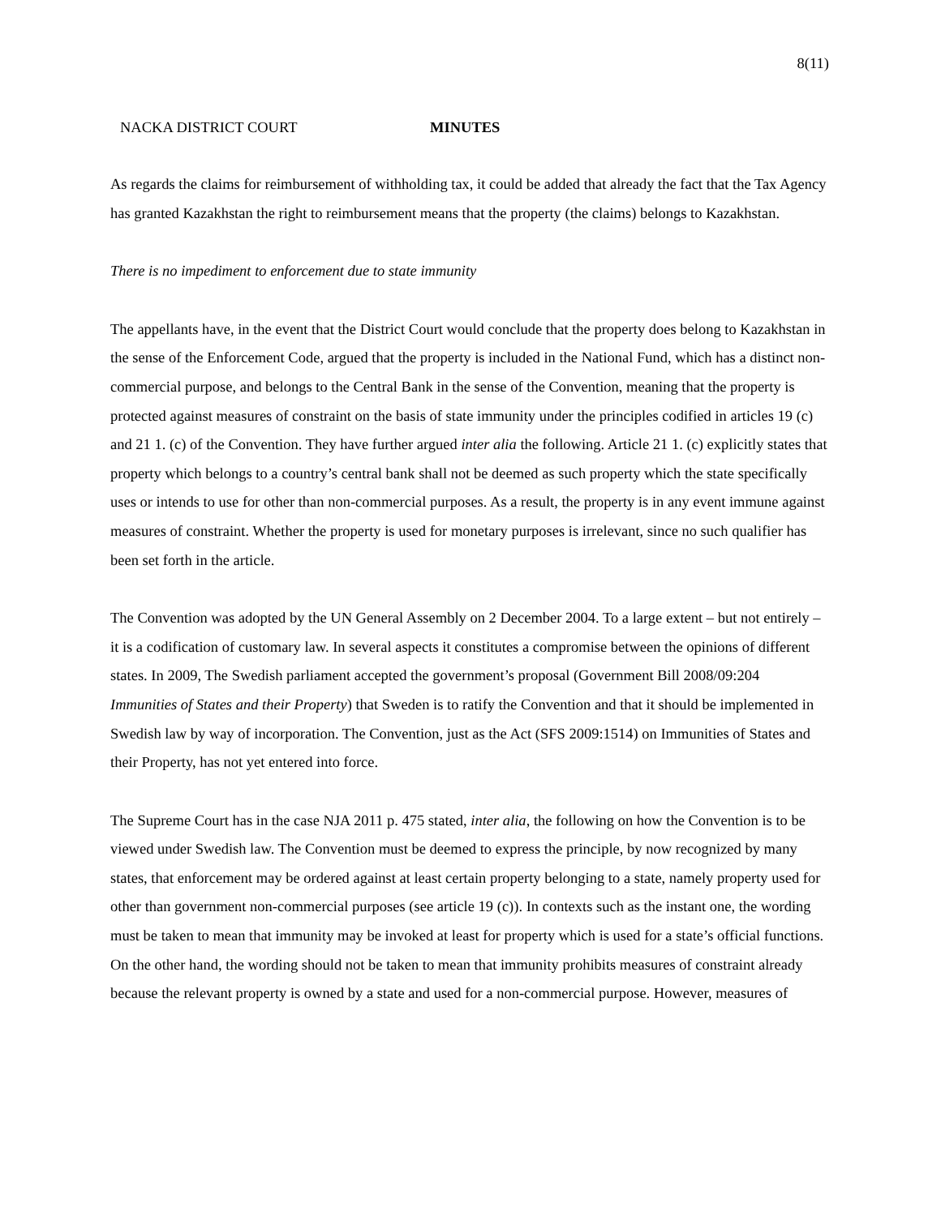8(11)
NACKA DISTRICT COURT MINUTES
As regards the claims for reimbursement of withholding tax, it could be added that already the fact that the Tax Agency has granted Kazakhstan the right to reimbursement means that the property (the claims) belongs to Kazakhstan.
There is no impediment to enforcement due to state immunity
The appellants have, in the event that the District Court would conclude that the property does belong to Kazakhstan in the sense of the Enforcement Code, argued that the property is included in the National Fund, which has a distinct non-commercial purpose, and belongs to the Central Bank in the sense of the Convention, meaning that the property is protected against measures of constraint on the basis of state immunity under the principles codified in articles 19 (c) and 21 1. (c) of the Convention. They have further argued inter alia the following. Article 21 1. (c) explicitly states that property which belongs to a country’s central bank shall not be deemed as such property which the state specifically uses or intends to use for other than non-commercial purposes. As a result, the property is in any event immune against measures of constraint. Whether the property is used for monetary purposes is irrelevant, since no such qualifier has been set forth in the article.
The Convention was adopted by the UN General Assembly on 2 December 2004. To a large extent – but not entirely – it is a codification of customary law. In several aspects it constitutes a compromise between the opinions of different states. In 2009, The Swedish parliament accepted the government’s proposal (Government Bill 2008/09:204 Immunities of States and their Property) that Sweden is to ratify the Convention and that it should be implemented in Swedish law by way of incorporation. The Convention, just as the Act (SFS 2009:1514) on Immunities of States and their Property, has not yet entered into force.
The Supreme Court has in the case NJA 2011 p. 475 stated, inter alia, the following on how the Convention is to be viewed under Swedish law. The Convention must be deemed to express the principle, by now recognized by many states, that enforcement may be ordered against at least certain property belonging to a state, namely property used for other than government non-commercial purposes (see article 19 (c)). In contexts such as the instant one, the wording must be taken to mean that immunity may be invoked at least for property which is used for a state’s official functions. On the other hand, the wording should not be taken to mean that immunity prohibits measures of constraint already because the relevant property is owned by a state and used for a non-commercial purpose. However, measures of